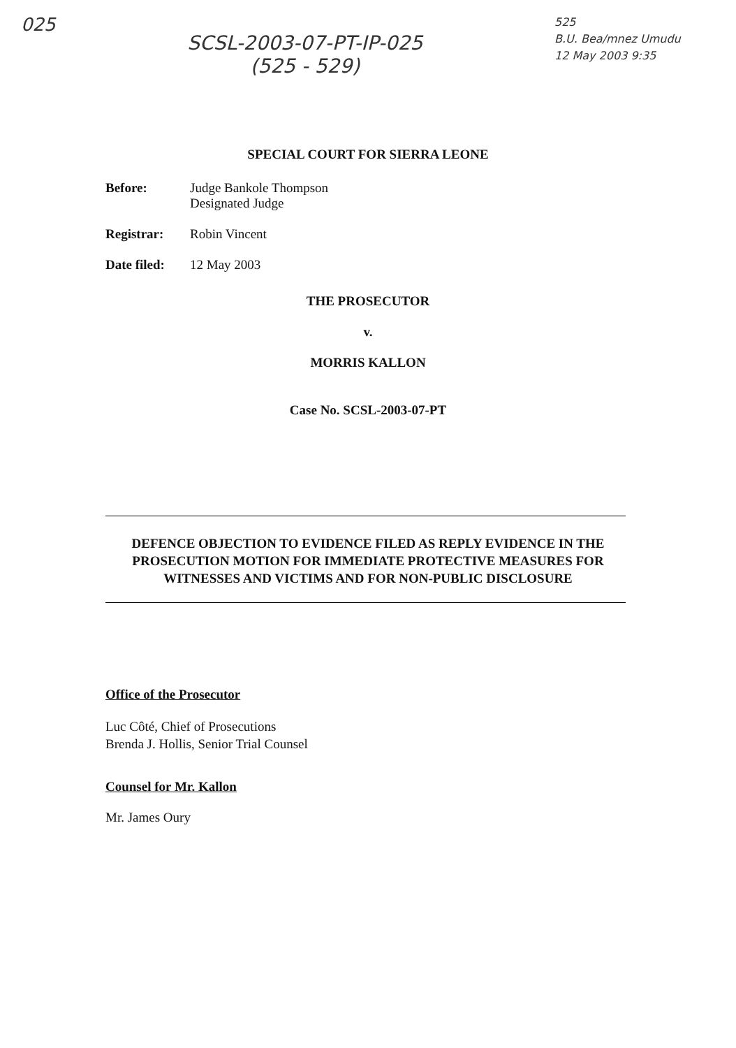025
SCSL-2003-07-PT-IP-025
(525 - 529)
525
B.U. Bea/mnez Umudu
12 May 2003 9:35
SPECIAL COURT FOR SIERRA LEONE
Before: Judge Bankole Thompson
Designated Judge
Registrar: Robin Vincent
Date filed:
12 May 2003
THE PROSECUTOR
v.
MORRIS KALLON
Case No. SCSL-2003-07-PT
DEFENCE OBJECTION TO EVIDENCE FILED AS REPLY EVIDENCE IN THE
PROSECUTION MOTION FOR IMMEDIATE PROTECTIVE MEASURES FOR
WITNESSES AND VICTIMS AND FOR NON-PUBLIC DISCLOSURE
Office of the Prosecutor
Luc Côté, Chief of Prosecutions
Brenda J. Hollis, Senior Trial Counsel
Counsel for Mr. Kallon
Mr. James Oury